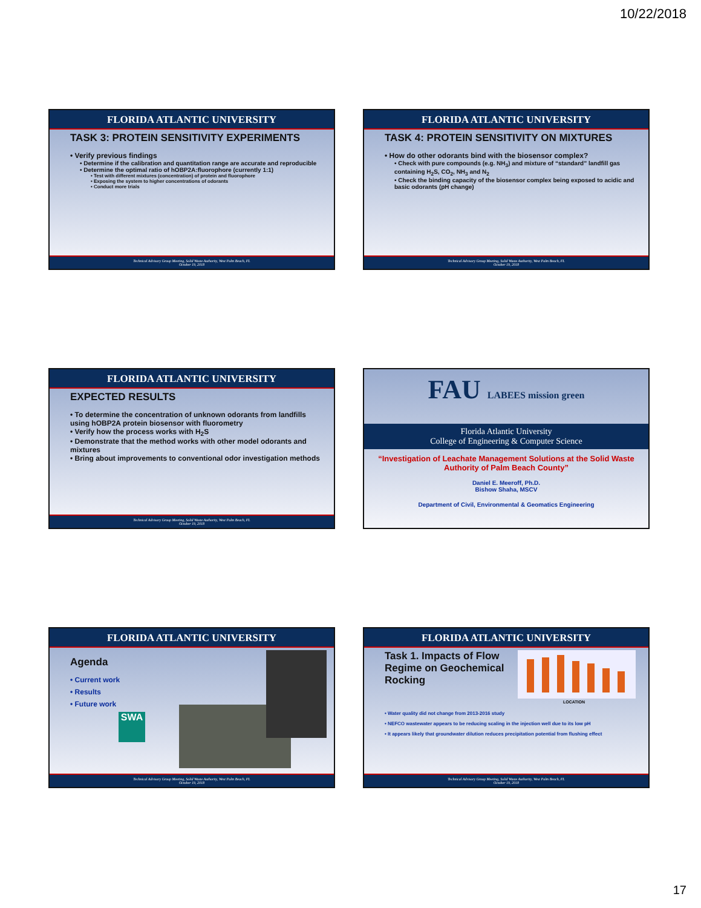10/22/2018
FLORIDA ATLANTIC UNIVERSITY
TASK 3: PROTEIN SENSITIVITY EXPERIMENTS
• Verify previous findings
• Determine if the calibration and quantitation range are accurate and reproducible
• Determine the optimal ratio of hOBP2A:fluorophore (currently 1:1)
• Test with different mixtures (concentration) of protein and fluorophore
• Exposing the system to higher concentrations of odorants
• Conduct more trials
Technical Advisory Group Meeting, Solid Waste Authority, West Palm Beach, FL
October 19, 2018
FLORIDA ATLANTIC UNIVERSITY
TASK 4: PROTEIN SENSITIVITY ON MIXTURES
• How do other odorants bind with the biosensor complex?
• Check with pure compounds (e.g. NH<sub>3</sub>) and mixture of “standard” landfill gas containing H<sub>2</sub>S, CO<sub>2</sub>, NH<sub>3</sub> and N<sub>2</sub>
• Check the binding capacity of the biosensor complex being exposed to acidic and basic odorants (pH change)
Technical Advisory Group Meeting, Solid Waste Authority, West Palm Beach, FL
October 19, 2018
FLORIDA ATLANTIC UNIVERSITY
EXPECTED RESULTS
• To determine the concentration of unknown odorants from landfills using hOBP2A protein biosensor with fluorometry
• Verify how the process works with H<sub>2</sub>S
• Demonstrate that the method works with other model odorants and mixtures
• Bring about improvements to conventional odor investigation methods
Technical Advisory Group Meeting, Solid Waste Authority, West Palm Beach, FL
October 19, 2018
FAU LABEES mission green
Florida Atlantic University
College of Engineering & Computer Science
“Investigation of Leachate Management Solutions at the Solid Waste Authority of Palm Beach County”
Daniel E. Meeroff, Ph.D.
Bishow Shaha, MSCV
Department of Civil, Environmental & Geomatics Engineering
FLORIDA ATLANTIC UNIVERSITY
Agenda
• Current work
• Results
• Future work
SWA
Technical Advisory Group Meeting, Solid Waste Authority, West Palm Beach, FL
October 19, 2018
FLORIDA ATLANTIC UNIVERSITY
Task 1. Impacts of Flow Regime on Geochemical Rocking
LOCATION
• Water quality did not change from 2013-2016 study
• NEFCO wastewater appears to be reducing scaling in the injection well due to its low pH
• It appears likely that groundwater dilution reduces precipitation potential from flushing effect
Technical Advisory Group Meeting, Solid Waste Authority, West Palm Beach, FL
October 19, 2018
17